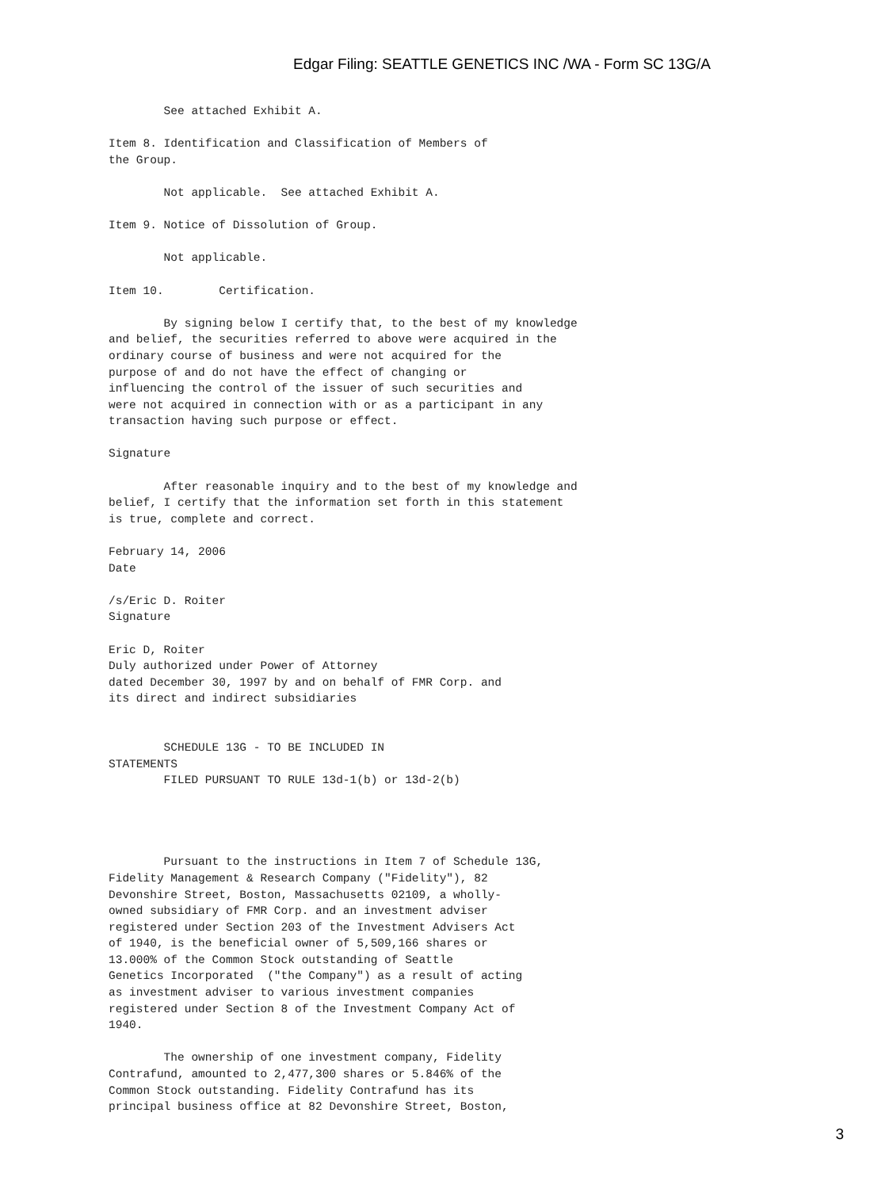Edgar Filing: SEATTLE GENETICS INC /WA - Form SC 13G/A
        See attached Exhibit A.

Item 8. Identification and Classification of Members of
the Group.

        Not applicable.  See attached Exhibit A.

Item 9. Notice of Dissolution of Group.

        Not applicable.

Item 10.        Certification.

        By signing below I certify that, to the best of my knowledge
and belief, the securities referred to above were acquired in the
ordinary course of business and were not acquired for the
purpose of and do not have the effect of changing or
influencing the control of the issuer of such securities and
were not acquired in connection with or as a participant in any
transaction having such purpose or effect.

Signature

        After reasonable inquiry and to the best of my knowledge and
belief, I certify that the information set forth in this statement
is true, complete and correct.

February 14, 2006
Date

/s/Eric D. Roiter
Signature

Eric D, Roiter
Duly authorized under Power of Attorney
dated December 30, 1997 by and on behalf of FMR Corp. and
its direct and indirect subsidiaries


        SCHEDULE 13G - TO BE INCLUDED IN
STATEMENTS
        FILED PURSUANT TO RULE 13d-1(b) or 13d-2(b)




        Pursuant to the instructions in Item 7 of Schedule 13G,
Fidelity Management & Research Company ("Fidelity"), 82
Devonshire Street, Boston, Massachusetts 02109, a wholly-
owned subsidiary of FMR Corp. and an investment adviser
registered under Section 203 of the Investment Advisers Act
of 1940, is the beneficial owner of 5,509,166 shares or
13.000% of the Common Stock outstanding of Seattle
Genetics Incorporated  ("the Company") as a result of acting
as investment adviser to various investment companies
registered under Section 8 of the Investment Company Act of
1940.

        The ownership of one investment company, Fidelity
Contrafund, amounted to 2,477,300 shares or 5.846% of the
Common Stock outstanding. Fidelity Contrafund has its
principal business office at 82 Devonshire Street, Boston,
3